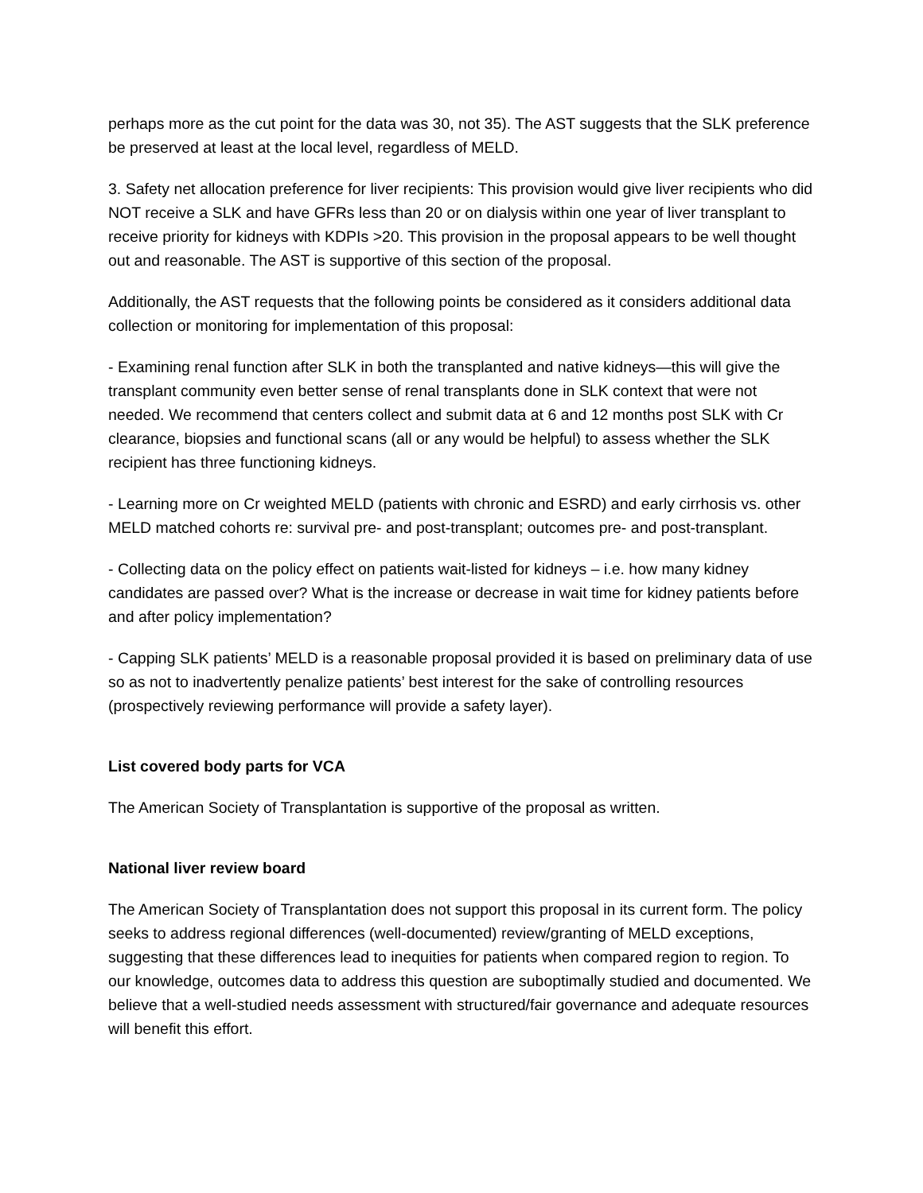perhaps more as the cut point for the data was 30, not 35). The AST suggests that the SLK preference be preserved at least at the local level, regardless of MELD.
3. Safety net allocation preference for liver recipients: This provision would give liver recipients who did NOT receive a SLK and have GFRs less than 20 or on dialysis within one year of liver transplant to receive priority for kidneys with KDPIs >20. This provision in the proposal appears to be well thought out and reasonable. The AST is supportive of this section of the proposal.
Additionally, the AST requests that the following points be considered as it considers additional data collection or monitoring for implementation of this proposal:
- Examining renal function after SLK in both the transplanted and native kidneys—this will give the transplant community even better sense of renal transplants done in SLK context that were not needed. We recommend that centers collect and submit data at 6 and 12 months post SLK with Cr clearance, biopsies and functional scans (all or any would be helpful) to assess whether the SLK recipient has three functioning kidneys.
- Learning more on Cr weighted MELD (patients with chronic and ESRD) and early cirrhosis vs. other MELD matched cohorts re: survival pre- and post-transplant; outcomes pre- and post-transplant.
- Collecting data on the policy effect on patients wait-listed for kidneys – i.e. how many kidney candidates are passed over? What is the increase or decrease in wait time for kidney patients before and after policy implementation?
- Capping SLK patients’ MELD is a reasonable proposal provided it is based on preliminary data of use so as not to inadvertently penalize patients’ best interest for the sake of controlling resources (prospectively reviewing performance will provide a safety layer).
List covered body parts for VCA
The American Society of Transplantation is supportive of the proposal as written.
National liver review board
The American Society of Transplantation does not support this proposal in its current form. The policy seeks to address regional differences (well-documented) review/granting of MELD exceptions, suggesting that these differences lead to inequities for patients when compared region to region. To our knowledge, outcomes data to address this question are suboptimally studied and documented. We believe that a well-studied needs assessment with structured/fair governance and adequate resources will benefit this effort.